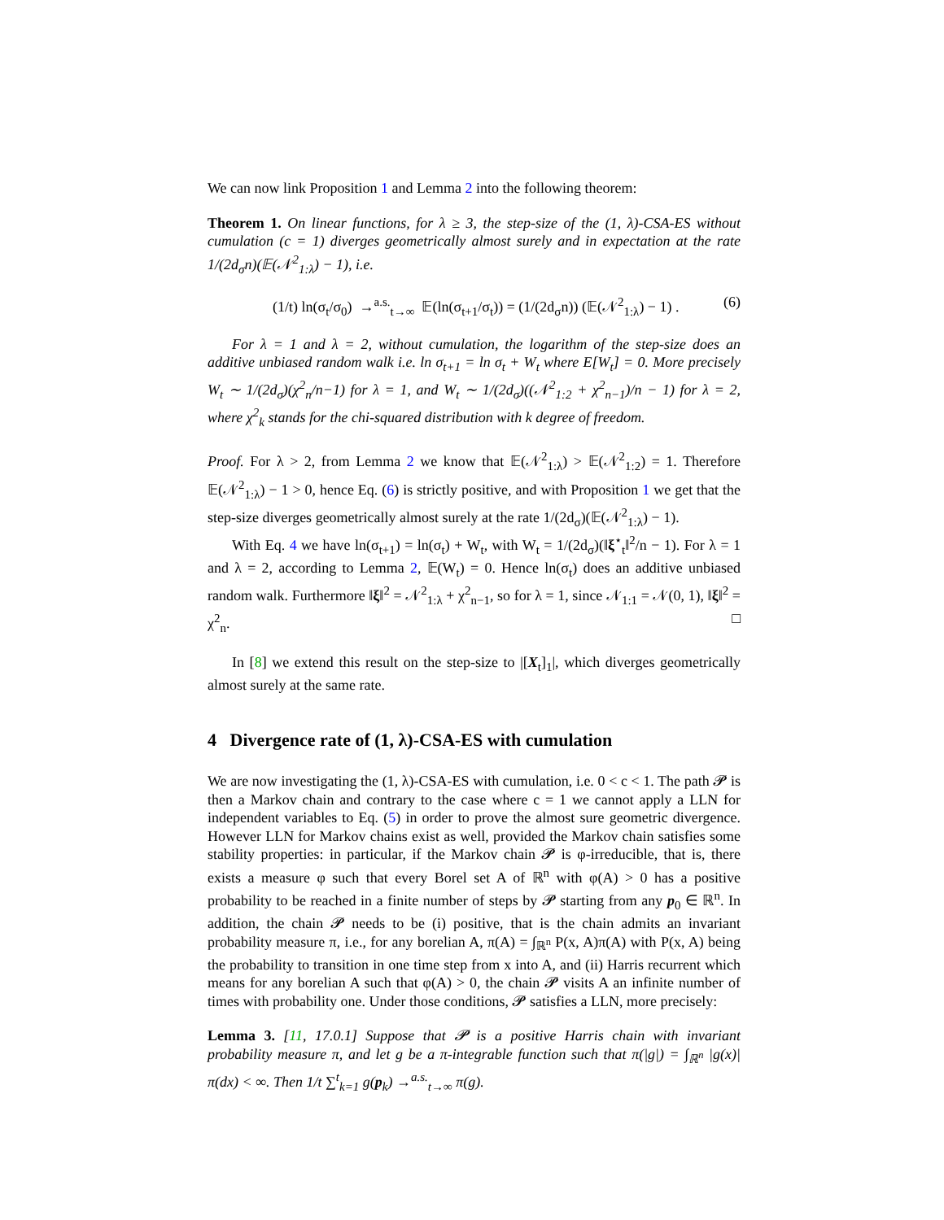We can now link Proposition 1 and Lemma 2 into the following theorem:
Theorem 1. On linear functions, for λ ≥ 3, the step-size of the (1, λ)-CSA-ES without cumulation (c = 1) diverges geometrically almost surely and in expectation at the rate 1/(2d<sub>σ</sub>n)(𝔼(𝒩<sup>2</sup><sub>1:λ</sub>) − 1), i.e.
(1/t) ln(σ<sub>t</sub>/σ<sub>0</sub>) →<sup>a.s.</sup><sub>t→∞</sub> 𝔼(ln(σ<sub>t+1</sub>/σ<sub>t</sub>)) = (1/(2d<sub>σ</sub>n)) (𝔼(𝒩<sup>2</sup><sub>1:λ</sub>) − 1) . (6)
For λ = 1 and λ = 2, without cumulation, the logarithm of the step-size does an additive unbiased random walk i.e. ln σ<sub>t+1</sub> = ln σ<sub>t</sub> + W<sub>t</sub> where E[W<sub>t</sub>] = 0. More precisely W<sub>t</sub> ∼ 1/(2d<sub>σ</sub>)(χ<sup>2</sup><sub>n</sub>/n−1) for λ = 1, and W<sub>t</sub> ∼ 1/(2d<sub>σ</sub>)((𝒩<sup>2</sup><sub>1:2</sub> + χ<sup>2</sup><sub>n−1</sub>)/n − 1) for λ = 2, where χ<sup>2</sup><sub>k</sub> stands for the chi-squared distribution with k degree of freedom.
Proof. For λ > 2, from Lemma 2 we know that 𝔼(𝒩<sup>2</sup><sub>1:λ</sub>) > 𝔼(𝒩<sup>2</sup><sub>1:2</sub>) = 1. Therefore 𝔼(𝒩<sup>2</sup><sub>1:λ</sub>) − 1 > 0, hence Eq. (6) is strictly positive, and with Proposition 1 we get that the step-size diverges geometrically almost surely at the rate 1/(2d<sub>σ</sub>)(𝔼(𝒩<sup>2</sup><sub>1:λ</sub>) − 1).
With Eq. 4 we have ln(σ<sub>t+1</sub>) = ln(σ<sub>t</sub>) + W<sub>t</sub>, with W<sub>t</sub> = 1/(2d<sub>σ</sub>)(‖ξ<sup>⋆</sup><sub>t</sub>‖<sup>2</sup>/n − 1). For λ = 1 and λ = 2, according to Lemma 2, 𝔼(W<sub>t</sub>) = 0. Hence ln(σ<sub>t</sub>) does an additive unbiased random walk. Furthermore ‖ξ‖<sup>2</sup> = 𝒩<sup>2</sup><sub>1:λ</sub> + χ<sup>2</sup><sub>n−1</sub>, so for λ = 1, since 𝒩<sub>1:1</sub> = 𝒩(0, 1), ‖ξ‖<sup>2</sup> = χ<sup>2</sup><sub>n</sub>. □
In [8] we extend this result on the step-size to |[X<sub>t</sub>]<sub>1</sub>|, which diverges geometrically almost surely at the same rate.
4 Divergence rate of (1, λ)-CSA-ES with cumulation
We are now investigating the (1, λ)-CSA-ES with cumulation, i.e. 0 < c < 1. The path 𝓟 is then a Markov chain and contrary to the case where c = 1 we cannot apply a LLN for independent variables to Eq. (5) in order to prove the almost sure geometric divergence. However LLN for Markov chains exist as well, provided the Markov chain satisfies some stability properties: in particular, if the Markov chain 𝓟 is φ-irreducible, that is, there exists a measure φ such that every Borel set A of ℝ<sup>n</sup> with φ(A) > 0 has a positive probability to be reached in a finite number of steps by 𝓟 starting from any p<sub>0</sub> ∈ ℝ<sup>n</sup>. In addition, the chain 𝓟 needs to be (i) positive, that is the chain admits an invariant probability measure π, i.e., for any borelian A, π(A) = ∫<sub>ℝ<sup>n</sup></sub> P(x, A)π(A) with P(x, A) being the probability to transition in one time step from x into A, and (ii) Harris recurrent which means for any borelian A such that φ(A) > 0, the chain 𝓟 visits A an infinite number of times with probability one. Under those conditions, 𝓟 satisfies a LLN, more precisely:
Lemma 3. [11, 17.0.1] Suppose that 𝓟 is a positive Harris chain with invariant probability measure π, and let g be a π-integrable function such that π(|g|) = ∫<sub>ℝ<sup>n</sup></sub> |g(x)|π(dx) < ∞. Then 1/t ∑<sup>t</sup><sub>k=1</sub> g(p<sub>k</sub>) →<sup>a.s.</sup><sub>t→∞</sub> π(g).